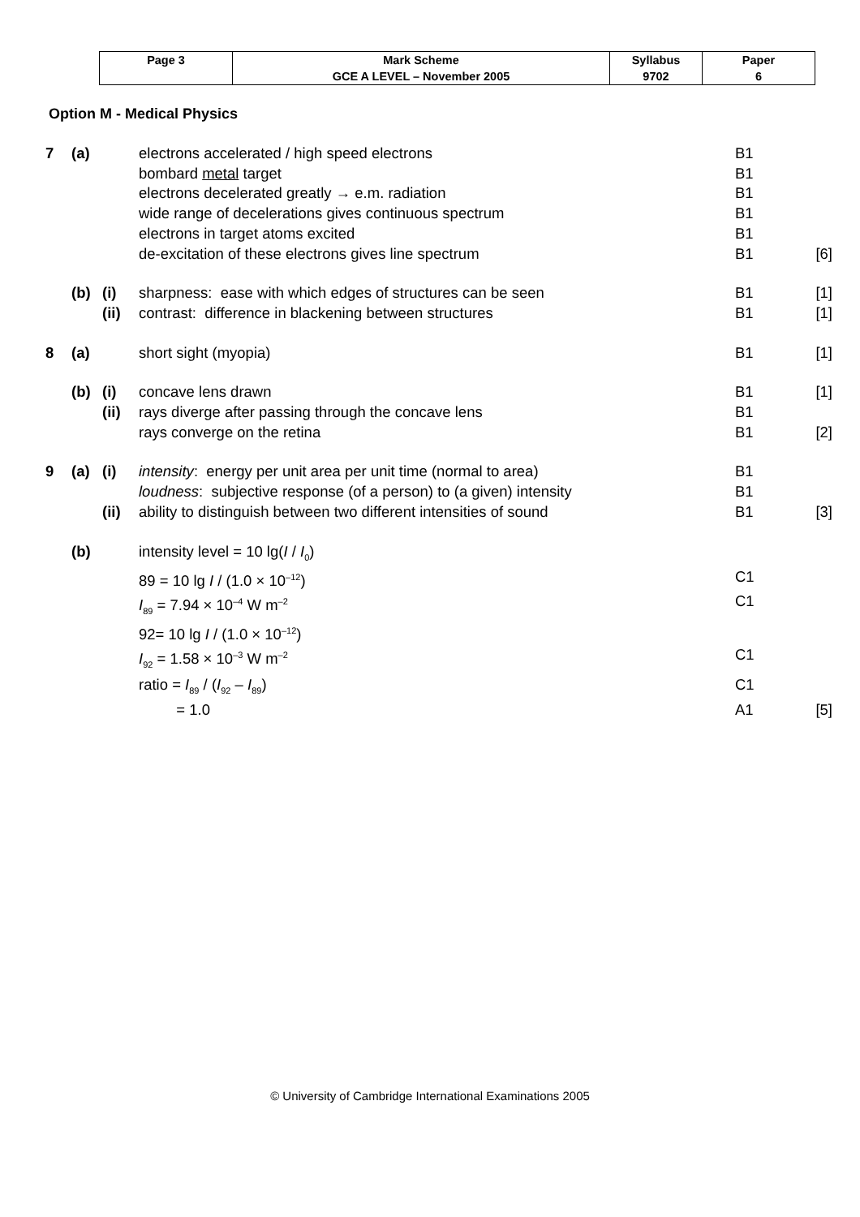| Page 3 | Mark Scheme | Syllabus | Paper |
| | GCE A LEVEL – November 2005 | 9702 | 6 |
Option M - Medical Physics
| 7 | (a) | | electrons accelerated / high speed electrons | B1 | |
| | | | bombard metal target | B1 | |
| | | | electrons decelerated greatly → e.m. radiation | B1 | |
| | | | wide range of decelerations gives continuous spectrum | B1 | |
| | | | electrons in target atoms excited | B1 | |
| | | | de-excitation of these electrons gives line spectrum | B1 | [6] |
| | (b) | (i) | sharpness: ease with which edges of structures can be seen | B1 | [1] |
| | | (ii) | contrast: difference in blackening between structures | B1 | [1] |
| 8 | (a) | | short sight (myopia) | B1 | [1] |
| | (b) | (i) | concave lens drawn | B1 | [1] |
| | | (ii) | rays diverge after passing through the concave lens | B1 | |
| | | | rays converge on the retina | B1 | [2] |
| 9 | (a) | (i) | intensity : energy per unit area per unit time (normal to area) | B1 | |
| | | | loudness : subjective response (of a person) to (a given) intensity | B1 | |
| | | (ii) | ability to distinguish between two different intensities of sound | B1 | [3] |
| | (b) | | intensity level = 10 lg( I / I<sub>0</sub>) | | |
| | | | 89 = 10 lg I / (1.0 × 10<sup>–12</sup>) | C1 | |
| | | | I<sub>89</sub> = 7.94 × 10<sup>–4</sup> W m<sup>–2</sup> | C1 | |
| | | | 92= 10 lg I / (1.0 × 10<sup>–12</sup>) | | |
| | | | I<sub>92</sub> = 1.58 × 10<sup>–3</sup> W m<sup>–2</sup> | C1 | |
| | | | ratio = I<sub>89</sub> / ( I<sub>92</sub> – I<sub>89</sub>) | C1 | |
| | | | = 1.0 | A1 | [5] |
© University of Cambridge International Examinations 2005